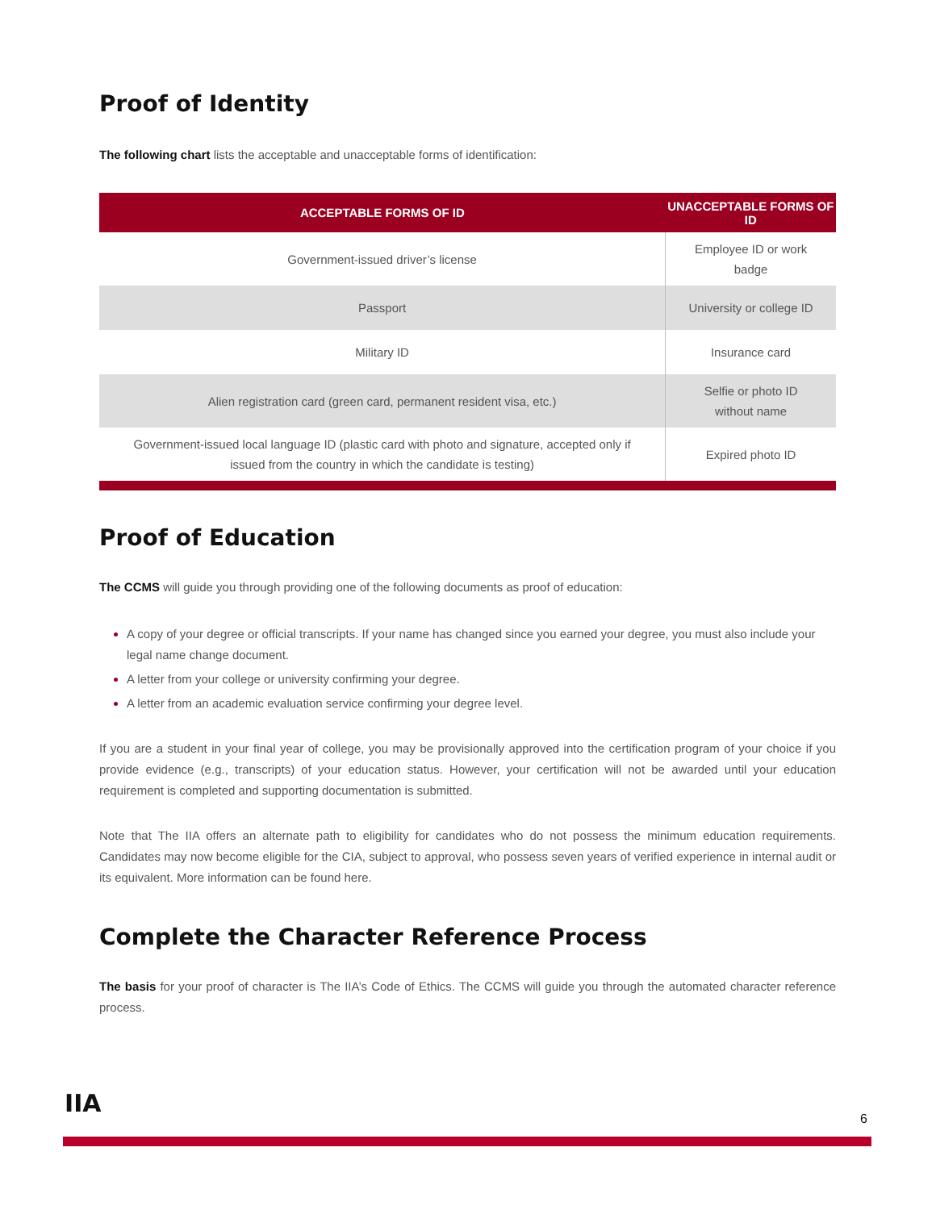Proof of Identity
The following chart lists the acceptable and unacceptable forms of identification:
| ACCEPTABLE FORMS OF ID | UNACCEPTABLE FORMS OF ID |
| --- | --- |
| Government-issued driver’s license | Employee ID or work badge |
| Passport | University or college ID |
| Military ID | Insurance card |
| Alien registration card (green card, permanent resident visa, etc.) | Selfie or photo ID without name |
| Government-issued local language ID (plastic card with photo and signature, accepted only if issued from the country in which the candidate is testing) | Expired photo ID |
Proof of Education
The CCMS will guide you through providing one of the following documents as proof of education:
A copy of your degree or official transcripts. If your name has changed since you earned your degree, you must also include your legal name change document.
A letter from your college or university confirming your degree.
A letter from an academic evaluation service confirming your degree level.
If you are a student in your final year of college, you may be provisionally approved into the certification program of your choice if you provide evidence (e.g., transcripts) of your education status. However, your certification will not be awarded until your education requirement is completed and supporting documentation is submitted.
Note that The IIA offers an alternate path to eligibility for candidates who do not possess the minimum education requirements. Candidates may now become eligible for the CIA, subject to approval, who possess seven years of verified experience in internal audit or its equivalent. More information can be found here.
Complete the Character Reference Process
The basis for your proof of character is The IIA’s Code of Ethics. The CCMS will guide you through the automated character reference process.
IIA
6